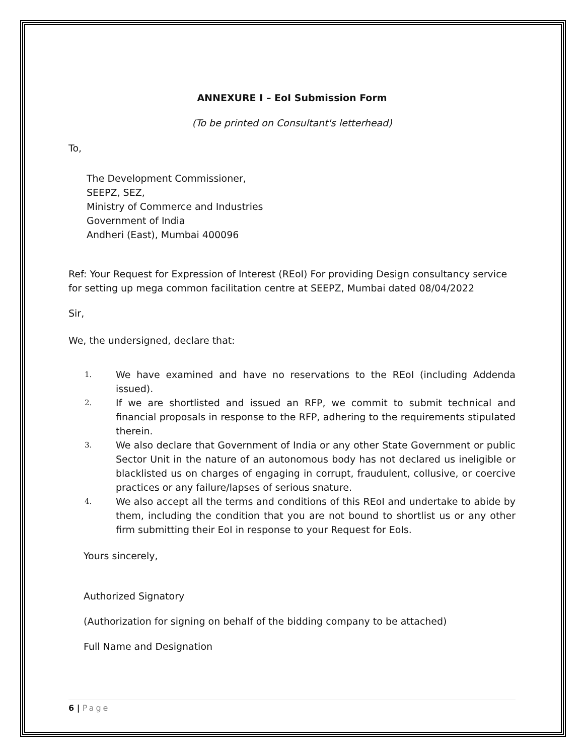ANNEXURE I – EoI Submission Form
(To be printed on Consultant's letterhead)
To,
The Development Commissioner,
SEEPZ, SEZ,
Ministry of Commerce and Industries
Government of India
Andheri (East), Mumbai 400096
Ref: Your Request for Expression of Interest (REoI) For providing Design consultancy service for setting up mega common facilitation centre at SEEPZ, Mumbai dated 08/04/2022
Sir,
We, the undersigned, declare that:
1. We have examined and have no reservations to the REoI (including Addenda issued).
2. If we are shortlisted and issued an RFP, we commit to submit technical and financial proposals in response to the RFP, adhering to the requirements stipulated therein.
3. We also declare that Government of India or any other State Government or public Sector Unit in the nature of an autonomous body has not declared us ineligible or blacklisted us on charges of engaging in corrupt, fraudulent, collusive, or coercive practices or any failure/lapses of serious snature.
4. We also accept all the terms and conditions of this REoI and undertake to abide by them, including the condition that you are not bound to shortlist us or any other firm submitting their EoI in response to your Request for EoIs.
Yours sincerely,
Authorized Signatory
(Authorization for signing on behalf of the bidding company to be attached)
Full Name and Designation
6 | Page